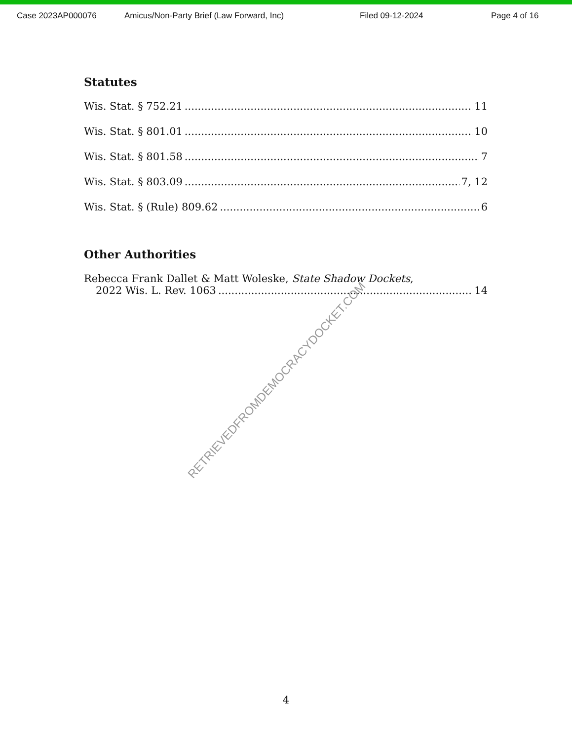Case 2023AP000076 Amicus/Non-Party Brief (Law Forward, Inc) Filed 09-12-2024 Page 4 of 16
Statutes
Wis. Stat. § 752.21 11
Wis. Stat. § 801.01 10
Wis. Stat. § 801.58 7
Wis. Stat. § 803.09 7, 12
Wis. Stat. § (Rule) 809.62 6
Other Authorities
Rebecca Frank Dallet & Matt Woleske, State Shadow Dockets,
2022 Wis. L. Rev. 1063 14
RETRIEVEDFROMDEMOCRACYDOCKET.COM
4